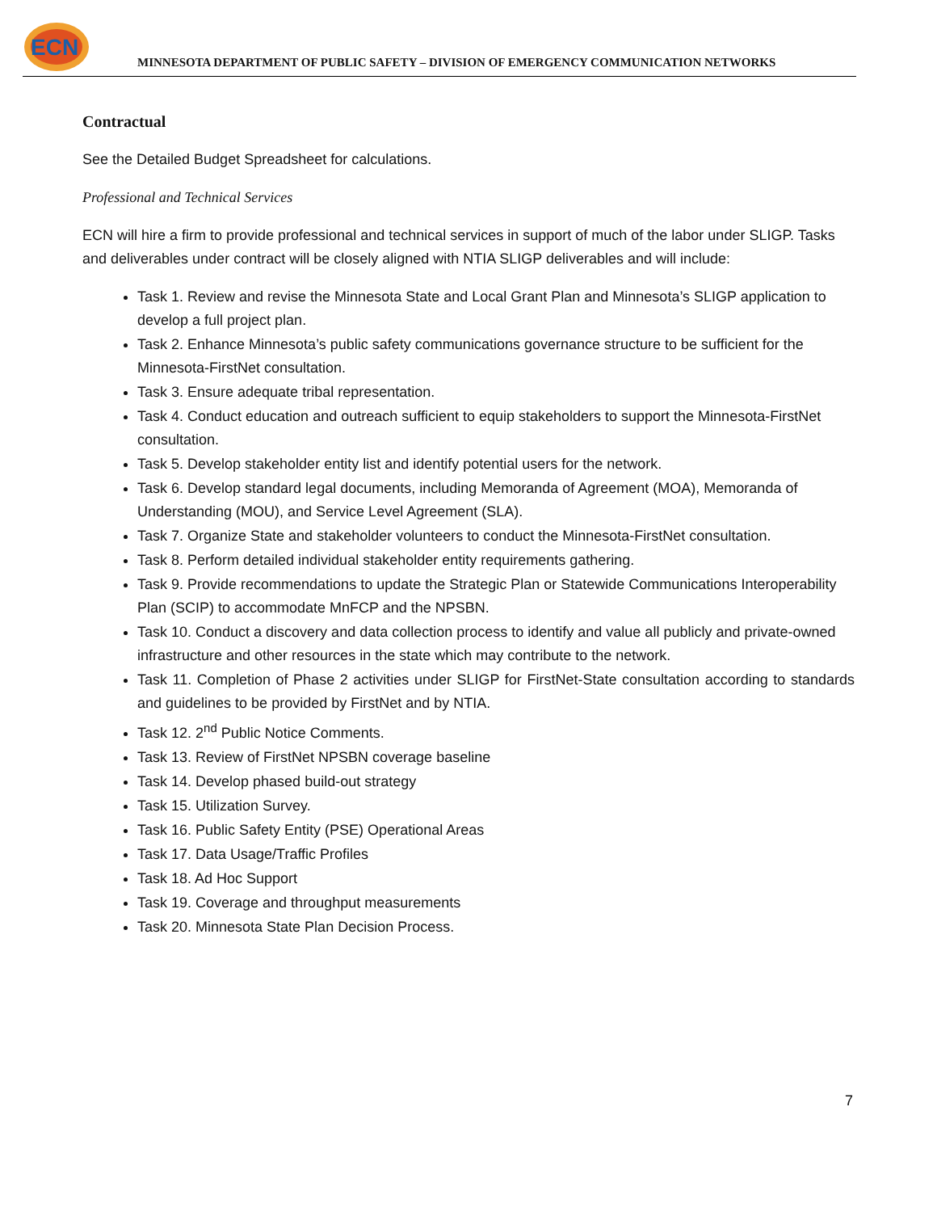ECN
MINNESOTA DEPARTMENT OF PUBLIC SAFETY – DIVISION OF EMERGENCY COMMUNICATION NETWORKS
Contractual
See the Detailed Budget Spreadsheet for calculations.
Professional and Technical Services
ECN will hire a firm to provide professional and technical services in support of much of the labor under SLIGP. Tasks and deliverables under contract will be closely aligned with NTIA SLIGP deliverables and will include:
Task 1. Review and revise the Minnesota State and Local Grant Plan and Minnesota’s SLIGP application to develop a full project plan.
Task 2. Enhance Minnesota’s public safety communications governance structure to be sufficient for the Minnesota-FirstNet consultation.
Task 3. Ensure adequate tribal representation.
Task 4. Conduct education and outreach sufficient to equip stakeholders to support the Minnesota-FirstNet consultation.
Task 5. Develop stakeholder entity list and identify potential users for the network.
Task 6. Develop standard legal documents, including Memoranda of Agreement (MOA), Memoranda of Understanding (MOU), and Service Level Agreement (SLA).
Task 7. Organize State and stakeholder volunteers to conduct the Minnesota-FirstNet consultation.
Task 8. Perform detailed individual stakeholder entity requirements gathering.
Task 9. Provide recommendations to update the Strategic Plan or Statewide Communications Interoperability Plan (SCIP) to accommodate MnFCP and the NPSBN.
Task 10. Conduct a discovery and data collection process to identify and value all publicly and private-owned infrastructure and other resources in the state which may contribute to the network.
Task 11. Completion of Phase 2 activities under SLIGP for FirstNet-State consultation according to standards and guidelines to be provided by FirstNet and by NTIA.
Task 12. 2<sup>nd</sup> Public Notice Comments.
Task 13. Review of FirstNet NPSBN coverage baseline
Task 14. Develop phased build-out strategy
Task 15. Utilization Survey.
Task 16. Public Safety Entity (PSE) Operational Areas
Task 17. Data Usage/Traffic Profiles
Task 18. Ad Hoc Support
Task 19. Coverage and throughput measurements
Task 20. Minnesota State Plan Decision Process.
7